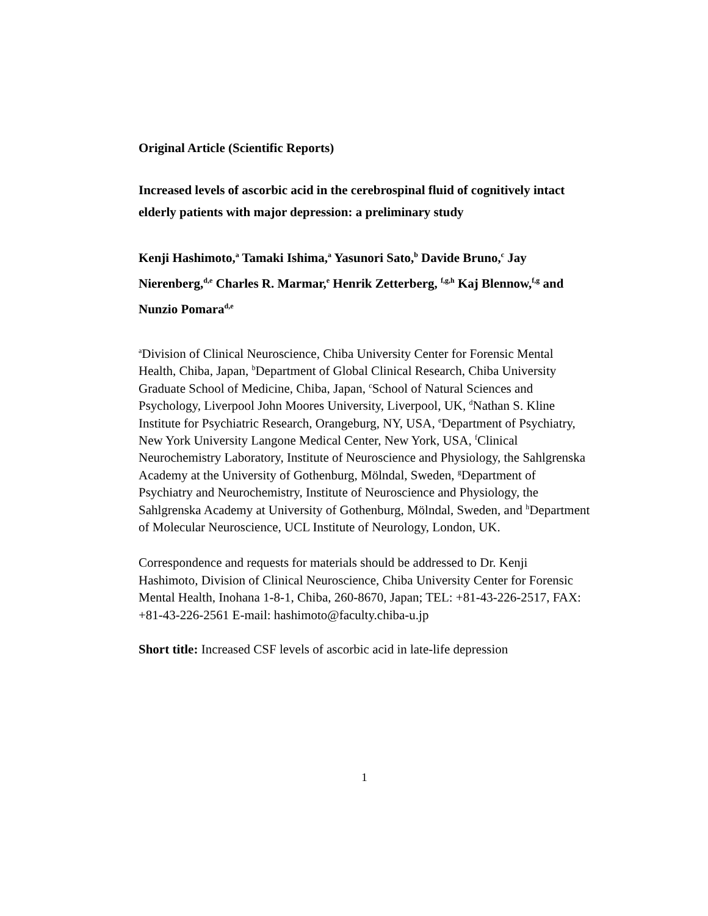Original Article (Scientific Reports)
Increased levels of ascorbic acid in the cerebrospinal fluid of cognitively intact elderly patients with major depression: a preliminary study
Kenji Hashimoto,<sup>a</sup> Tamaki Ishima,<sup>a</sup> Yasunori Sato,<sup>b</sup> Davide Bruno,<sup>c</sup> Jay Nierenberg,<sup>d,e</sup> Charles R. Marmar,<sup>e</sup> Henrik Zetterberg, <sup>f,g,h</sup> Kaj Blennow,<sup>f,g</sup> and Nunzio Pomara<sup>d,e</sup>
<sup>a</sup> Division of Clinical Neuroscience, Chiba University Center for Forensic Mental Health, Chiba, Japan, <sup>b</sup>Department of Global Clinical Research, Chiba University Graduate School of Medicine, Chiba, Japan, <sup>c</sup>School of Natural Sciences and Psychology, Liverpool John Moores University, Liverpool, UK, <sup>d</sup>Nathan S. Kline Institute for Psychiatric Research, Orangeburg, NY, USA, <sup>e</sup>Department of Psychiatry, New York University Langone Medical Center, New York, USA, <sup>f</sup>Clinical Neurochemistry Laboratory, Institute of Neuroscience and Physiology, the Sahlgrenska Academy at the University of Gothenburg, Mölndal, Sweden, <sup>g</sup>Department of Psychiatry and Neurochemistry, Institute of Neuroscience and Physiology, the Sahlgrenska Academy at University of Gothenburg, Mölndal, Sweden, and <sup>h</sup>Department of Molecular Neuroscience, UCL Institute of Neurology, London, UK.
Correspondence and requests for materials should be addressed to Dr. Kenji Hashimoto, Division of Clinical Neuroscience, Chiba University Center for Forensic Mental Health, Inohana 1-8-1, Chiba, 260-8670, Japan; TEL: +81-43-226-2517, FAX: +81-43-226-2561 E-mail: hashimoto@faculty.chiba-u.jp
Short title: Increased CSF levels of ascorbic acid in late-life depression
1